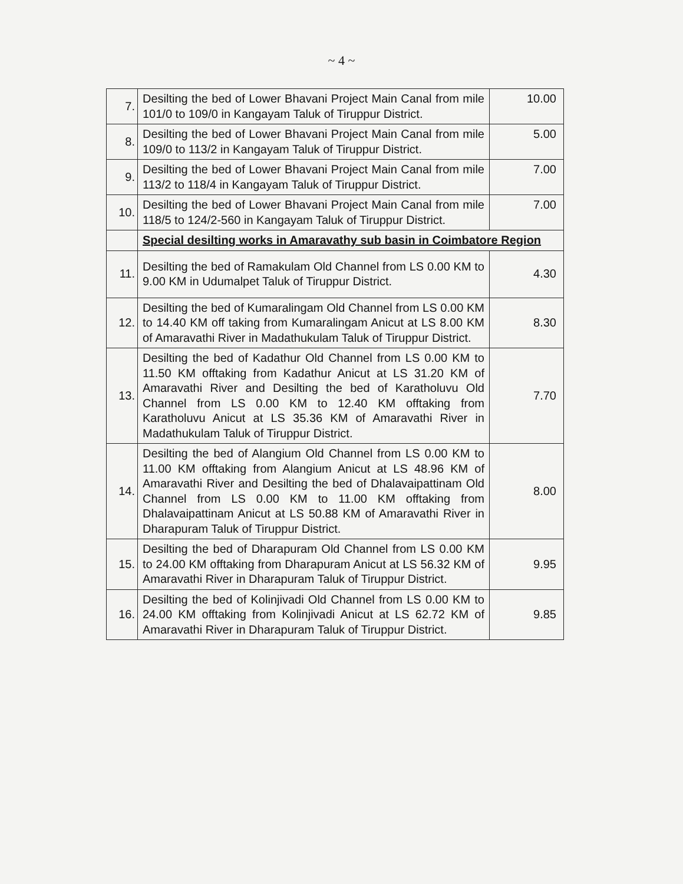~ 4 ~
| 7. | Desilting the bed of Lower Bhavani Project Main Canal from mile 101/0 to 109/0 in Kangayam Taluk of Tiruppur District. | 10.00 |
| 8. | Desilting the bed of Lower Bhavani Project Main Canal from mile 109/0 to 113/2 in Kangayam Taluk of Tiruppur District. | 5.00 |
| 9. | Desilting the bed of Lower Bhavani Project Main Canal from mile 113/2 to 118/4 in Kangayam Taluk of Tiruppur District. | 7.00 |
| 10. | Desilting the bed of Lower Bhavani Project Main Canal from mile 118/5 to 124/2-560 in Kangayam Taluk of Tiruppur District. | 7.00 |
| | Special desilting works in Amaravathy sub basin in Coimbatore Region | |
| 11. | Desilting the bed of Ramakulam Old Channel from LS 0.00 KM to 9.00 KM in Udumalpet Taluk of Tiruppur District. | 4.30 |
| 12. | Desilting the bed of Kumaralingam Old Channel from LS 0.00 KM to 14.40 KM off taking from Kumaralingam Anicut at LS 8.00 KM of Amaravathi River in Madathukulam Taluk of Tiruppur District. | 8.30 |
| 13. | Desilting the bed of Kadathur Old Channel from LS 0.00 KM to 11.50 KM offtaking from Kadathur Anicut at LS 31.20 KM of Amaravathi River and Desilting the bed of Karatholuvu Old Channel from LS 0.00 KM to 12.40 KM offtaking from Karatholuvu Anicut at LS 35.36 KM of Amaravathi River in Madathukulam Taluk of Tiruppur District. | 7.70 |
| 14. | Desilting the bed of Alangium Old Channel from LS 0.00 KM to 11.00 KM offtaking from Alangium Anicut at LS 48.96 KM of Amaravathi River and Desilting the bed of Dhalavaipattinam Old Channel from LS 0.00 KM to 11.00 KM offtaking from Dhalavaipattinam Anicut at LS 50.88 KM of Amaravathi River in Dharapuram Taluk of Tiruppur District. | 8.00 |
| 15. | Desilting the bed of Dharapuram Old Channel from LS 0.00 KM to 24.00 KM offtaking from Dharapuram Anicut at LS 56.32 KM of Amaravathi River in Dharapuram Taluk of Tiruppur District. | 9.95 |
| 16. | Desilting the bed of Kolinjivadi Old Channel from LS 0.00 KM to 24.00 KM offtaking from Kolinjivadi Anicut at LS 62.72 KM of Amaravathi River in Dharapuram Taluk of Tiruppur District. | 9.85 |